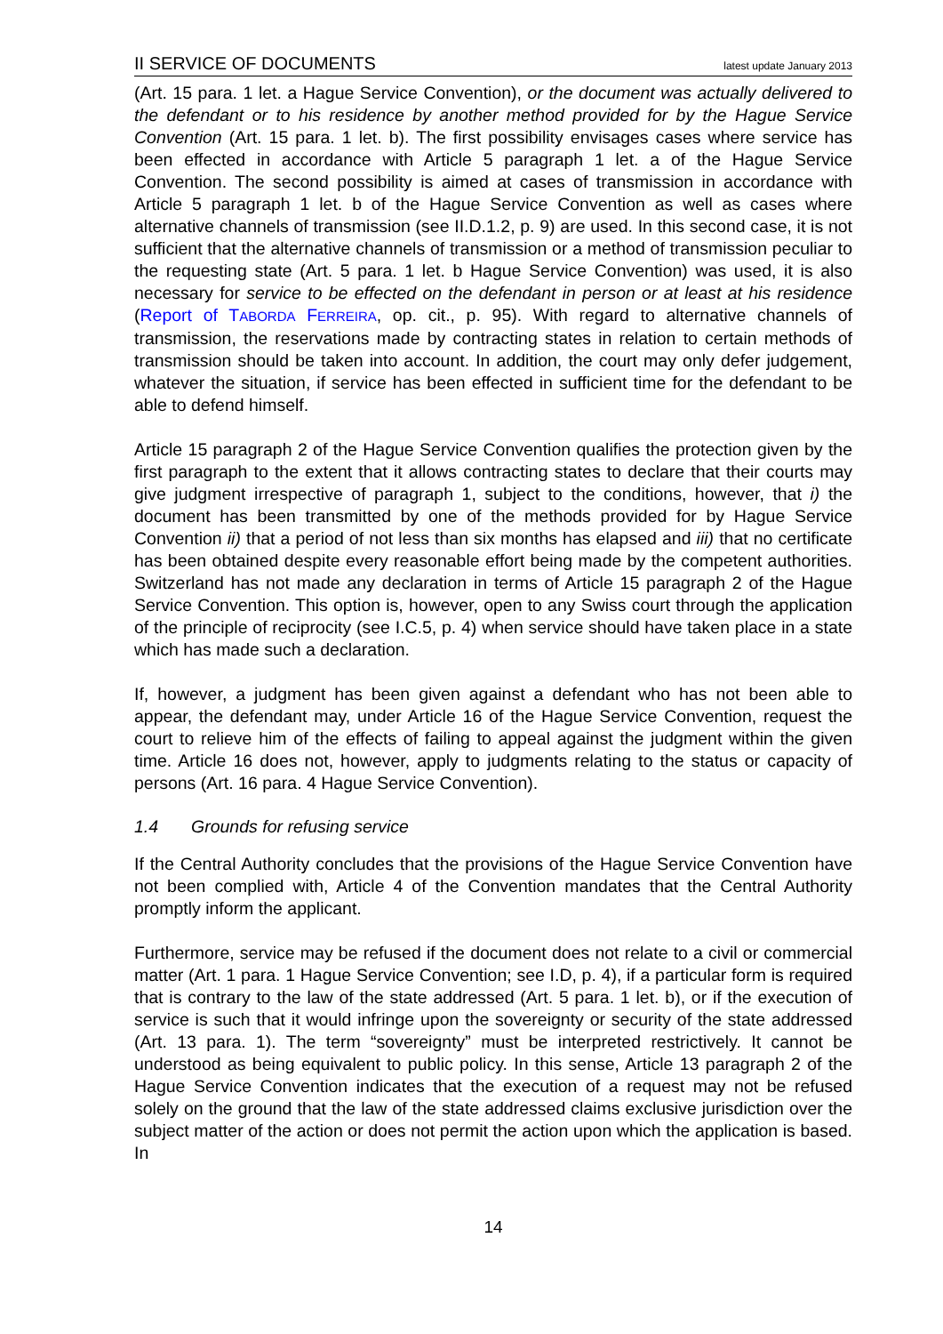II SERVICE OF DOCUMENTS latest update January 2013
(Art. 15 para. 1 let. a Hague Service Convention), or the document was actually delivered to the defendant or to his residence by another method provided for by the Hague Service Convention (Art. 15 para. 1 let. b). The first possibility envisages cases where service has been effected in accordance with Article 5 paragraph 1 let. a of the Hague Service Convention. The second possibility is aimed at cases of transmission in accordance with Article 5 paragraph 1 let. b of the Hague Service Convention as well as cases where alternative channels of transmission (see II.D.1.2, p. 9) are used. In this second case, it is not sufficient that the alternative channels of transmission or a method of transmission peculiar to the requesting state (Art. 5 para. 1 let. b Hague Service Convention) was used, it is also necessary for service to be effected on the defendant in person or at least at his residence (Report of TABORDA FERREIRA, op. cit., p. 95). With regard to alternative channels of transmission, the reservations made by contracting states in relation to certain methods of transmission should be taken into account. In addition, the court may only defer judgement, whatever the situation, if service has been effected in sufficient time for the defendant to be able to defend himself.
Article 15 paragraph 2 of the Hague Service Convention qualifies the protection given by the first paragraph to the extent that it allows contracting states to declare that their courts may give judgment irrespective of paragraph 1, subject to the conditions, however, that i) the document has been transmitted by one of the methods provided for by Hague Service Convention ii) that a period of not less than six months has elapsed and iii) that no certificate has been obtained despite every reasonable effort being made by the competent authorities. Switzerland has not made any declaration in terms of Article 15 paragraph 2 of the Hague Service Convention. This option is, however, open to any Swiss court through the application of the principle of reciprocity (see I.C.5, p. 4) when service should have taken place in a state which has made such a declaration.
If, however, a judgment has been given against a defendant who has not been able to appear, the defendant may, under Article 16 of the Hague Service Convention, request the court to relieve him of the effects of failing to appeal against the judgment within the given time. Article 16 does not, however, apply to judgments relating to the status or capacity of persons (Art. 16 para. 4 Hague Service Convention).
1.4 Grounds for refusing service
If the Central Authority concludes that the provisions of the Hague Service Convention have not been complied with, Article 4 of the Convention mandates that the Central Authority promptly inform the applicant.
Furthermore, service may be refused if the document does not relate to a civil or commercial matter (Art. 1 para. 1 Hague Service Convention; see I.D, p. 4), if a particular form is required that is contrary to the law of the state addressed (Art. 5 para. 1 let. b), or if the execution of service is such that it would infringe upon the sovereignty or security of the state addressed (Art. 13 para. 1). The term “sovereignty” must be interpreted restrictively. It cannot be understood as being equivalent to public policy. In this sense, Article 13 paragraph 2 of the Hague Service Convention indicates that the execution of a request may not be refused solely on the ground that the law of the state addressed claims exclusive jurisdiction over the subject matter of the action or does not permit the action upon which the application is based. In
14